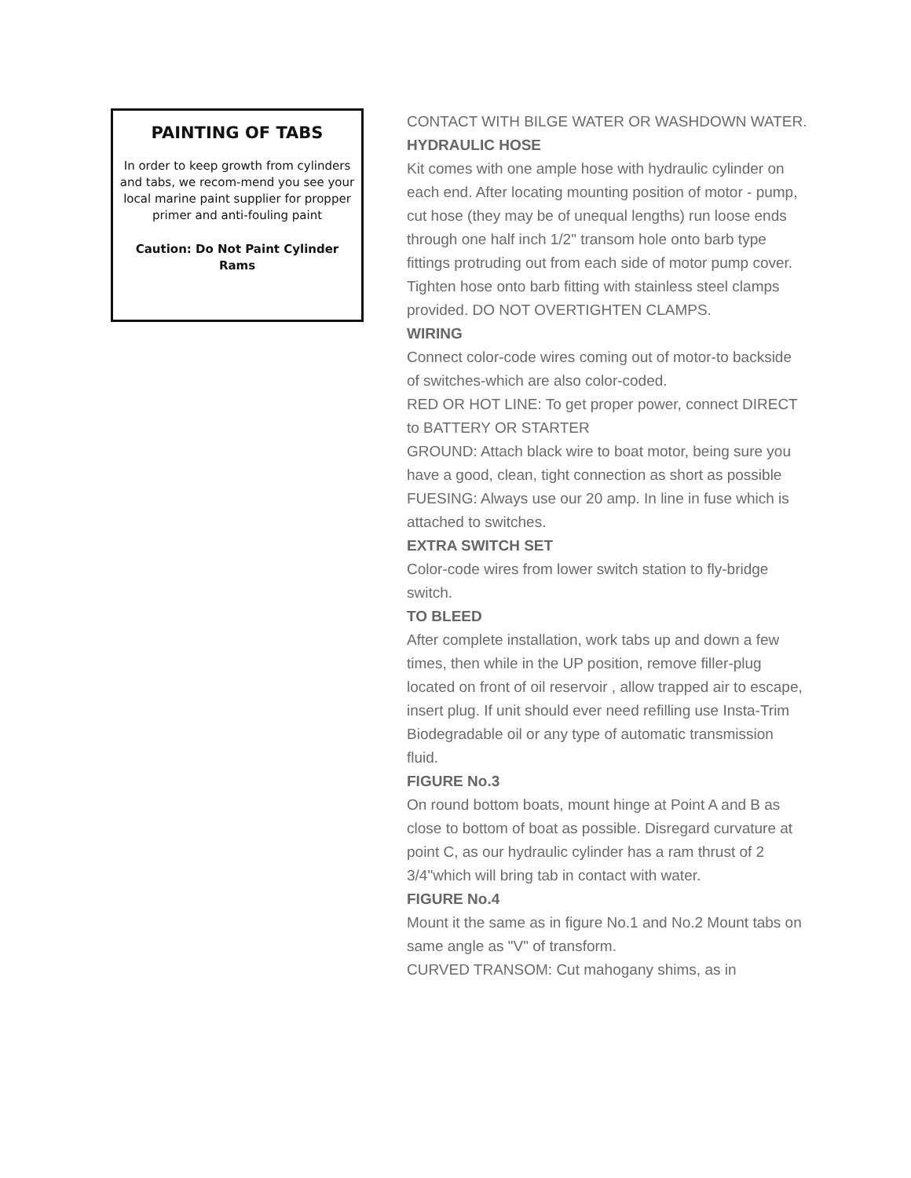PAINTING OF TABS
In order to keep growth from cylinders and tabs, we recom-mend you see your local marine paint supplier for propper primer and anti-fouling paint
Caution: Do Not Paint Cylinder Rams
CONTACT WITH BILGE WATER OR WASHDOWN WATER.
HYDRAULIC HOSE
Kit comes with one ample hose with hydraulic cylinder on each end. After locating mounting position of motor - pump, cut hose (they may be of unequal lengths) run loose ends through one half inch 1/2" transom hole onto barb type fittings protruding out from each side of motor pump cover. Tighten hose onto barb fitting with stainless steel clamps provided. DO NOT OVERTIGHTEN CLAMPS.
WIRING
Connect color-code wires coming out of motor-to backside of switches-which are also color-coded.
RED OR HOT LINE: To get proper power, connect DIRECT to BATTERY OR STARTER
GROUND: Attach black wire to boat motor, being sure you have a good, clean, tight connection as short as possible
FUESING: Always use our 20 amp. In line in fuse which is attached to switches.
EXTRA SWITCH SET
Color-code wires from lower switch station to fly-bridge switch.
TO BLEED
After complete installation, work tabs up and down a few times, then while in the UP position, remove filler-plug located on front of oil reservoir , allow trapped air to escape, insert plug. If unit should ever need refilling use Insta-Trim Biodegradable oil or any type of automatic transmission fluid.
FIGURE No.3
On round bottom boats, mount hinge at Point A and B as close to bottom of boat as possible. Disregard curvature at point C, as our hydraulic cylinder has a ram thrust of 2 3/4"which will bring tab in contact with water.
FIGURE No.4
Mount it the same as in figure No.1 and No.2 Mount tabs on same angle as "V" of transform.
CURVED TRANSOM: Cut mahogany shims, as in